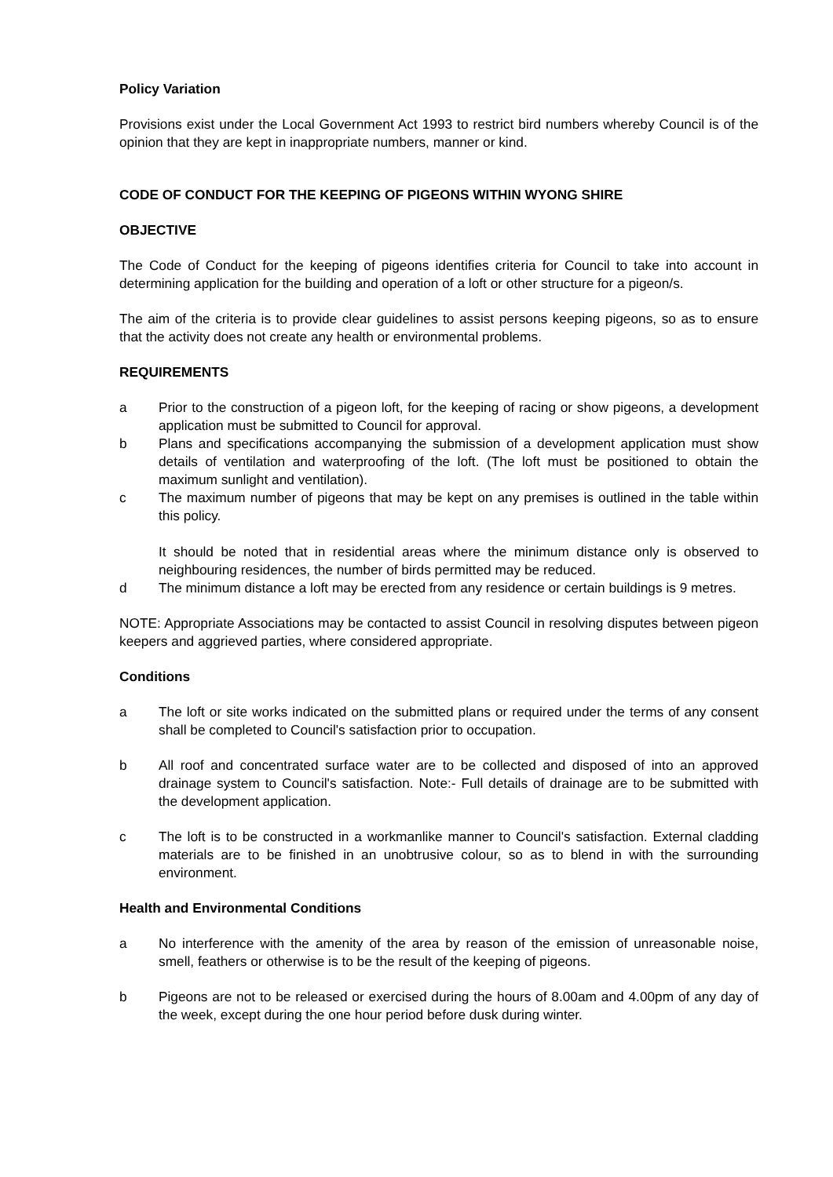Policy Variation
Provisions exist under the Local Government Act 1993 to restrict bird numbers whereby Council is of the opinion that they are kept in inappropriate numbers, manner or kind.
CODE OF CONDUCT FOR THE KEEPING OF PIGEONS WITHIN WYONG SHIRE
OBJECTIVE
The Code of Conduct for the keeping of pigeons identifies criteria for Council to take into account in determining application for the building and operation of a loft or other structure for a pigeon/s.
The aim of the criteria is to provide clear guidelines to assist persons keeping pigeons, so as to ensure that the activity does not create any health or environmental problems.
REQUIREMENTS
a Prior to the construction of a pigeon loft, for the keeping of racing or show pigeons, a development application must be submitted to Council for approval.
b Plans and specifications accompanying the submission of a development application must show details of ventilation and waterproofing of the loft. (The loft must be positioned to obtain the maximum sunlight and ventilation).
c The maximum number of pigeons that may be kept on any premises is outlined in the table within this policy.
It should be noted that in residential areas where the minimum distance only is observed to neighbouring residences, the number of birds permitted may be reduced.
d The minimum distance a loft may be erected from any residence or certain buildings is 9 metres.
NOTE: Appropriate Associations may be contacted to assist Council in resolving disputes between pigeon keepers and aggrieved parties, where considered appropriate.
Conditions
a The loft or site works indicated on the submitted plans or required under the terms of any consent shall be completed to Council's satisfaction prior to occupation.
b All roof and concentrated surface water are to be collected and disposed of into an approved drainage system to Council's satisfaction. Note:- Full details of drainage are to be submitted with the development application.
c The loft is to be constructed in a workmanlike manner to Council's satisfaction. External cladding materials are to be finished in an unobtrusive colour, so as to blend in with the surrounding environment.
Health and Environmental Conditions
a No interference with the amenity of the area by reason of the emission of unreasonable noise, smell, feathers or otherwise is to be the result of the keeping of pigeons.
b Pigeons are not to be released or exercised during the hours of 8.00am and 4.00pm of any day of the week, except during the one hour period before dusk during winter.